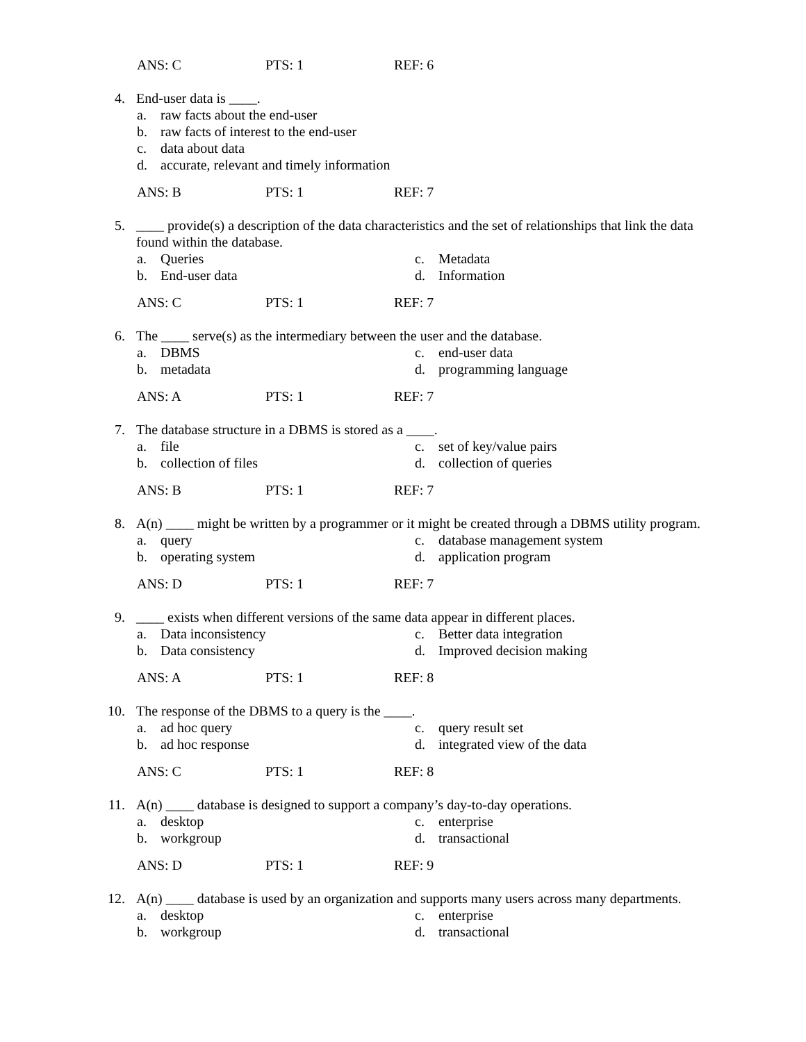ANS: C PTS: 1 REF: 6
4. End-user data is ____.
a. raw facts about the end-user
b. raw facts of interest to the end-user
c. data about data
d. accurate, relevant and timely information
ANS: B PTS: 1 REF: 7
5. ____ provide(s) a description of the data characteristics and the set of relationships that link the data found within the database.
a. Queries
c. Metadata
b. End-user data
d. Information
ANS: C PTS: 1 REF: 7
6. The ____ serve(s) as the intermediary between the user and the database.
a. DBMS
c. end-user data
b. metadata
d. programming language
ANS: A PTS: 1 REF: 7
7. The database structure in a DBMS is stored as a ____.
a. file
c. set of key/value pairs
b. collection of files
d. collection of queries
ANS: B PTS: 1 REF: 7
8. A(n) ____ might be written by a programmer or it might be created through a DBMS utility program.
a. query
c. database management system
b. operating system
d. application program
ANS: D PTS: 1 REF: 7
9. ____ exists when different versions of the same data appear in different places.
a. Data inconsistency
c. Better data integration
b. Data consistency
d. Improved decision making
ANS: A PTS: 1 REF: 8
10. The response of the DBMS to a query is the ____.
a. ad hoc query
c. query result set
b. ad hoc response
d. integrated view of the data
ANS: C PTS: 1 REF: 8
11. A(n) ____ database is designed to support a company’s day-to-day operations.
a. desktop
c. enterprise
b. workgroup
d. transactional
ANS: D PTS: 1 REF: 9
12. A(n) ____ database is used by an organization and supports many users across many departments.
a. desktop
c. enterprise
b. workgroup
d. transactional